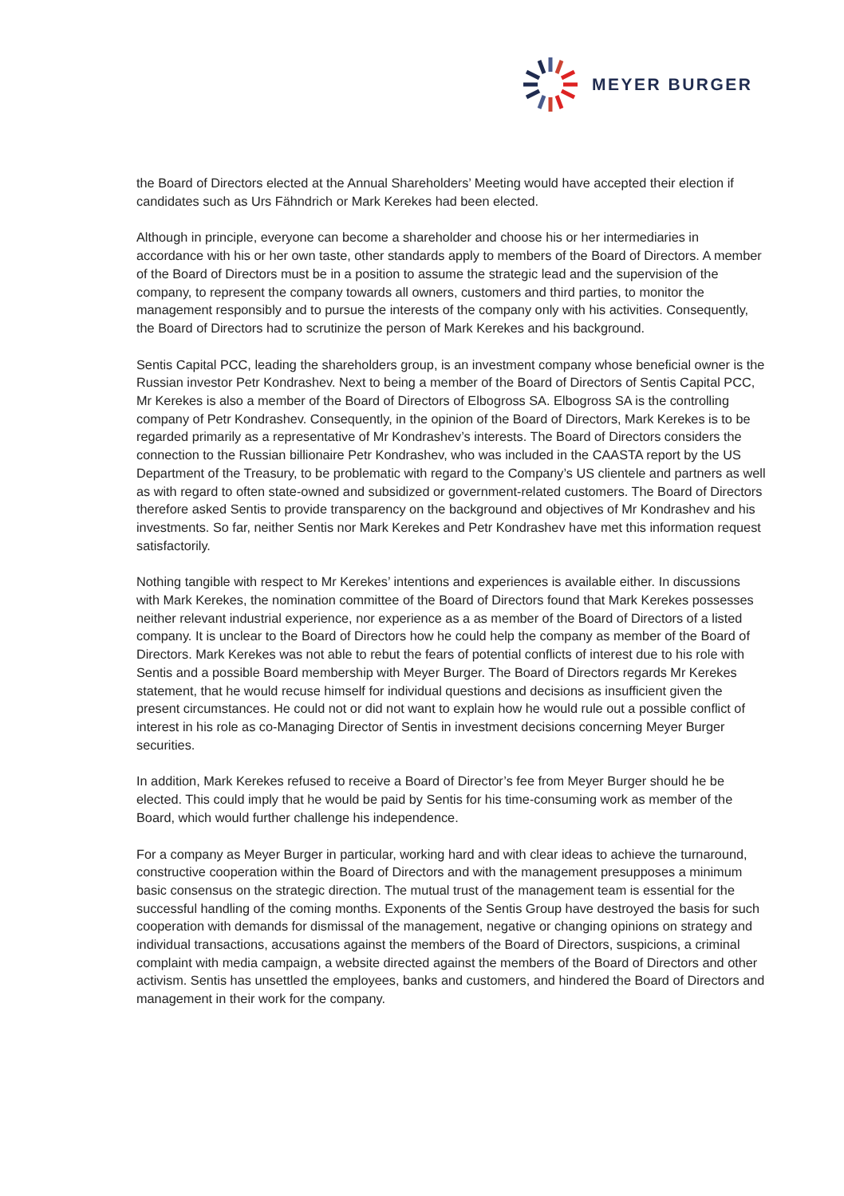MEYER BURGER
the Board of Directors elected at the Annual Shareholders’ Meeting would have accepted their election if candidates such as Urs Fähndrich or Mark Kerekes had been elected.
Although in principle, everyone can become a shareholder and choose his or her intermediaries in accordance with his or her own taste, other standards apply to members of the Board of Directors. A member of the Board of Directors must be in a position to assume the strategic lead and the supervision of the company, to represent the company towards all owners, customers and third parties, to monitor the management responsibly and to pursue the interests of the company only with his activities. Consequently, the Board of Directors had to scrutinize the person of Mark Kerekes and his background.
Sentis Capital PCC, leading the shareholders group, is an investment company whose beneficial owner is the Russian investor Petr Kondrashev. Next to being a member of the Board of Directors of Sentis Capital PCC, Mr Kerekes is also a member of the Board of Directors of Elbogross SA. Elbogross SA is the controlling company of Petr Kondrashev. Consequently, in the opinion of the Board of Directors, Mark Kerekes is to be regarded primarily as a representative of Mr Kondrashev’s interests. The Board of Directors considers the connection to the Russian billionaire Petr Kondrashev, who was included in the CAASTA report by the US Department of the Treasury, to be problematic with regard to the Company’s US clientele and partners as well as with regard to often state-owned and subsidized or government-related customers. The Board of Directors therefore asked Sentis to provide transparency on the background and objectives of Mr Kondrashev and his investments. So far, neither Sentis nor Mark Kerekes and Petr Kondrashev have met this information request satisfactorily.
Nothing tangible with respect to Mr Kerekes’ intentions and experiences is available either. In discussions with Mark Kerekes, the nomination committee of the Board of Directors found that Mark Kerekes possesses neither relevant industrial experience, nor experience as a as member of the Board of Directors of a listed company. It is unclear to the Board of Directors how he could help the company as member of the Board of Directors. Mark Kerekes was not able to rebut the fears of potential conflicts of interest due to his role with Sentis and a possible Board membership with Meyer Burger. The Board of Directors regards Mr Kerekes statement, that he would recuse himself for individual questions and decisions as insufficient given the present circumstances. He could not or did not want to explain how he would rule out a possible conflict of interest in his role as co-Managing Director of Sentis in investment decisions concerning Meyer Burger securities.
In addition, Mark Kerekes refused to receive a Board of Director’s fee from Meyer Burger should he be elected. This could imply that he would be paid by Sentis for his time-consuming work as member of the Board, which would further challenge his independence.
For a company as Meyer Burger in particular, working hard and with clear ideas to achieve the turnaround, constructive cooperation within the Board of Directors and with the management presupposes a minimum basic consensus on the strategic direction. The mutual trust of the management team is essential for the successful handling of the coming months. Exponents of the Sentis Group have destroyed the basis for such cooperation with demands for dismissal of the management, negative or changing opinions on strategy and individual transactions, accusations against the members of the Board of Directors, suspicions, a criminal complaint with media campaign, a website directed against the members of the Board of Directors and other activism. Sentis has unsettled the employees, banks and customers, and hindered the Board of Directors and management in their work for the company.